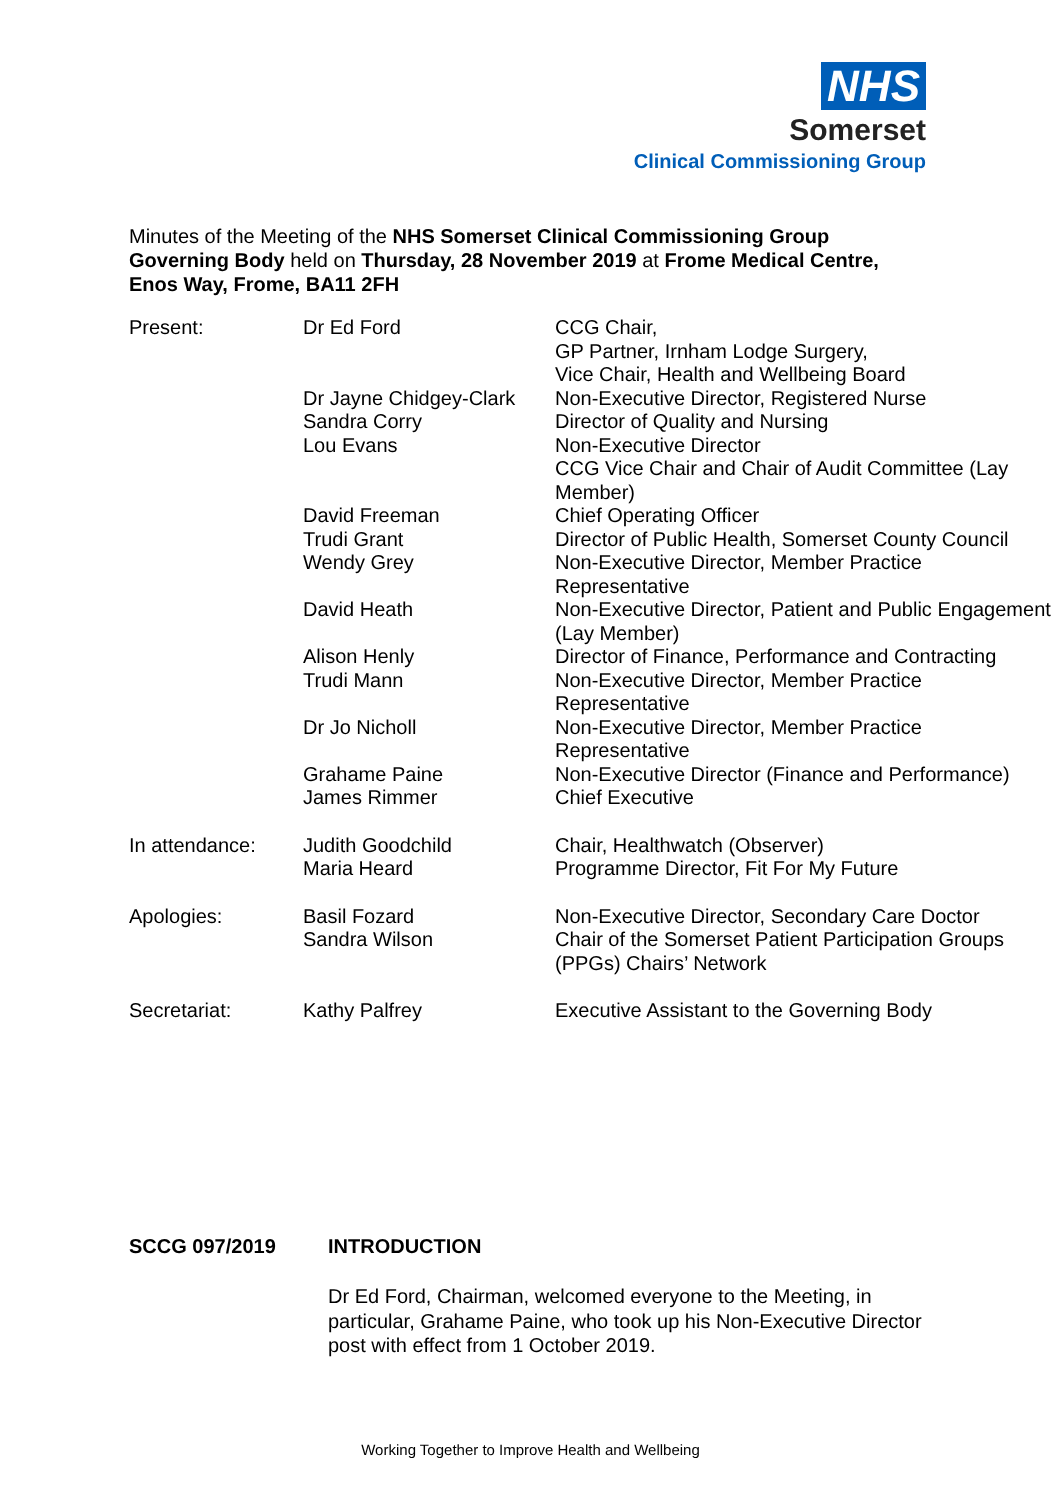NHS
Somerset
Clinical Commissioning Group
Minutes of the Meeting of the NHS Somerset Clinical Commissioning Group Governing Body held on Thursday, 28 November 2019 at Frome Medical Centre, Enos Way, Frome, BA11 2FH
| Present: | Dr Ed Ford | CCG Chair, GP Partner, Irnham Lodge Surgery, Vice Chair, Health and Wellbeing Board |
| | Dr Jayne Chidgey-Clark | Non-Executive Director, Registered Nurse |
| | Sandra Corry | Director of Quality and Nursing |
| | Lou Evans | Non-Executive Director CCG Vice Chair and Chair of Audit Committee (Lay Member) |
| | David Freeman | Chief Operating Officer |
| | Trudi Grant | Director of Public Health, Somerset County Council |
| | Wendy Grey | Non-Executive Director, Member Practice Representative |
| | David Heath | Non-Executive Director, Patient and Public Engagement (Lay Member) |
| | Alison Henly | Director of Finance, Performance and Contracting |
| | Trudi Mann | Non-Executive Director, Member Practice Representative |
| | Dr Jo Nicholl | Non-Executive Director, Member Practice Representative |
| | Grahame Paine | Non-Executive Director (Finance and Performance) |
| | James Rimmer | Chief Executive |
| In attendance: | Judith Goodchild | Chair, Healthwatch (Observer) |
| | Maria Heard | Programme Director, Fit For My Future |
| Apologies: | Basil Fozard | Non-Executive Director, Secondary Care Doctor |
| | Sandra Wilson | Chair of the Somerset Patient Participation Groups (PPGs) Chairs’ Network |
| Secretariat: | Kathy Palfrey | Executive Assistant to the Governing Body |
SCCG 097/2019 INTRODUCTION
Dr Ed Ford, Chairman, welcomed everyone to the Meeting, in particular, Grahame Paine, who took up his Non-Executive Director post with effect from 1 October 2019.
Working Together to Improve Health and Wellbeing